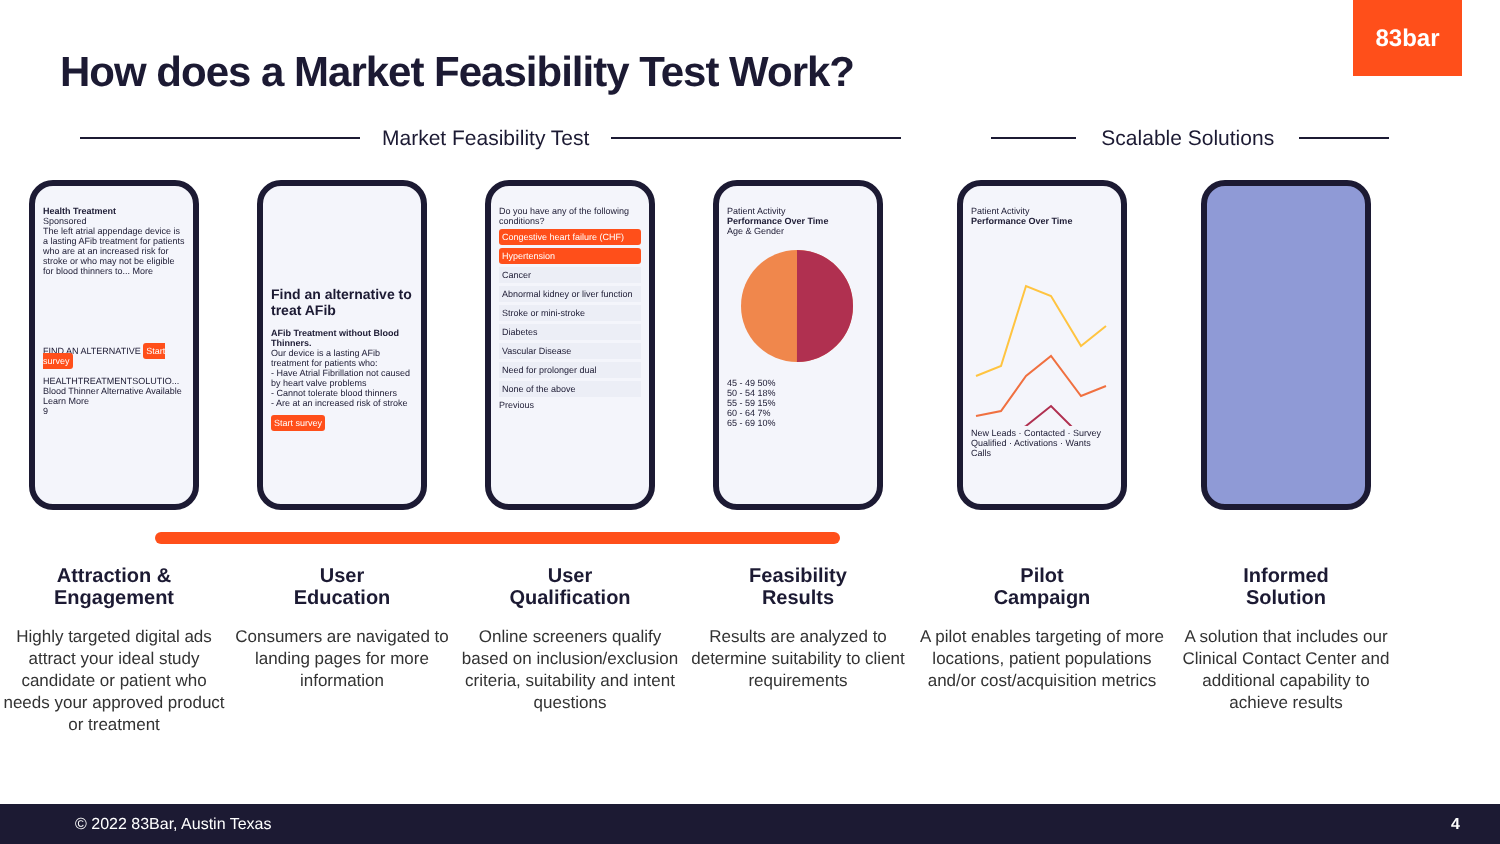83bar
How does a Market Feasibility Test Work?
Market Feasibility Test Scalable Solutions
Health Treatment
Sponsored
The left atrial appendage device is a lasting AFib treatment for patients who are at an increased risk for stroke or who may not be eligible for blood thinners to... More
FIND AN ALTERNATIVE Start survey
HEALTHTREATMENTSOLUTIO...
Blood Thinner Alternative Available Learn More
9
Find an alternative to treat AFib
AFib Treatment without Blood Thinners.
Our device is a lasting AFib treatment for patients who:
- Have Atrial Fibrillation not caused by heart valve problems
- Cannot tolerate blood thinners
- Are at an increased risk of stroke
Start survey
Do you have any of the following conditions?
Congestive heart failure (CHF)
Hypertension
Cancer
Abnormal kidney or liver function
Stroke or mini-stroke
Diabetes
Vascular Disease
Need for prolonger dual
None of the above
Previous
Patient Activity
Performance Over Time
Age & Gender
45 - 49 50%
50 - 54 18%
55 - 59 15%
60 - 64 7%
65 - 69 10%
Patient Activity
Performance Over TimeNew Leads · Contacted · Survey Qualified · Activations · Wants Calls
Attraction &
Engagement
Highly targeted digital ads attract your ideal study candidate or patient who needs your approved product or treatment
User
Education
Consumers are navigated to landing pages for more information
User
Qualification
Online screeners qualify based on inclusion/exclusion criteria, suitability and intent questions
Feasibility
Results
Results are analyzed to determine suitability to client requirements
Pilot
Campaign
A pilot enables targeting of more locations, patient populations and/or cost/acquisition metrics
Informed
Solution
A solution that includes our Clinical Contact Center and additional capability to achieve results
© 2022 83Bar, Austin Texas 4